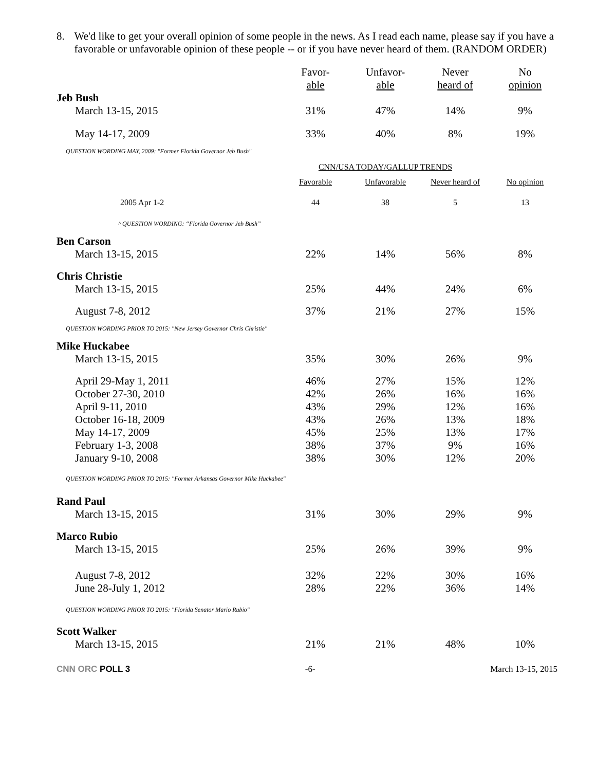8. We'd like to get your overall opinion of some people in the news. As I read each name, please say if you have a favorable or unfavorable opinion of these people -- or if you have never heard of them. (RANDOM ORDER)
| | Favor- able | Unfavor- able | Never heard of | No opinion |
| --- | --- | --- | --- | --- |
| Jeb Bush | | | | |
| March 13-15, 2015 | 31% | 47% | 14% | 9% |
| May 14-17, 2009 | 33% | 40% | 8% | 19% |
| QUESTION WORDING MAY, 2009: "Former Florida Governor Jeb Bush" | | | | |
| | CNN/USA TODAY/GALLUP TRENDS | | | |
| | Favorable | Unfavorable | Never heard of | No opinion |
| 2005 Apr 1-2 | 44 | 38 | 5 | 13 |
| ^ QUESTION WORDING: “Florida Governor Jeb Bush” | | | | |
| Ben Carson | | | | |
| March 13-15, 2015 | 22% | 14% | 56% | 8% |
| Chris Christie | | | | |
| March 13-15, 2015 | 25% | 44% | 24% | 6% |
| August 7-8, 2012 | 37% | 21% | 27% | 15% |
| QUESTION WORDING PRIOR TO 2015: "New Jersey Governor Chris Christie" | | | | |
| Mike Huckabee | | | | |
| March 13-15, 2015 | 35% | 30% | 26% | 9% |
| April 29-May 1, 2011 | 46% | 27% | 15% | 12% |
| October 27-30, 2010 | 42% | 26% | 16% | 16% |
| April 9-11, 2010 | 43% | 29% | 12% | 16% |
| October 16-18, 2009 | 43% | 26% | 13% | 18% |
| May 14-17, 2009 | 45% | 25% | 13% | 17% |
| February 1-3, 2008 | 38% | 37% | 9% | 16% |
| January 9-10, 2008 | 38% | 30% | 12% | 20% |
| QUESTION WORDING PRIOR TO 2015: "Former Arkansas Governor Mike Huckabee" | | | | |
| Rand Paul | | | | |
| March 13-15, 2015 | 31% | 30% | 29% | 9% |
| Marco Rubio | | | | |
| March 13-15, 2015 | 25% | 26% | 39% | 9% |
| August 7-8, 2012 | 32% | 22% | 30% | 16% |
| June 28-July 1, 2012 | 28% | 22% | 36% | 14% |
| QUESTION WORDING PRIOR TO 2015: "Florida Senator Mario Rubio" | | | | |
| Scott Walker | | | | |
| March 13-15, 2015 | 21% | 21% | 48% | 10% |
CNN ORC POLL 3 -6- March 13-15, 2015